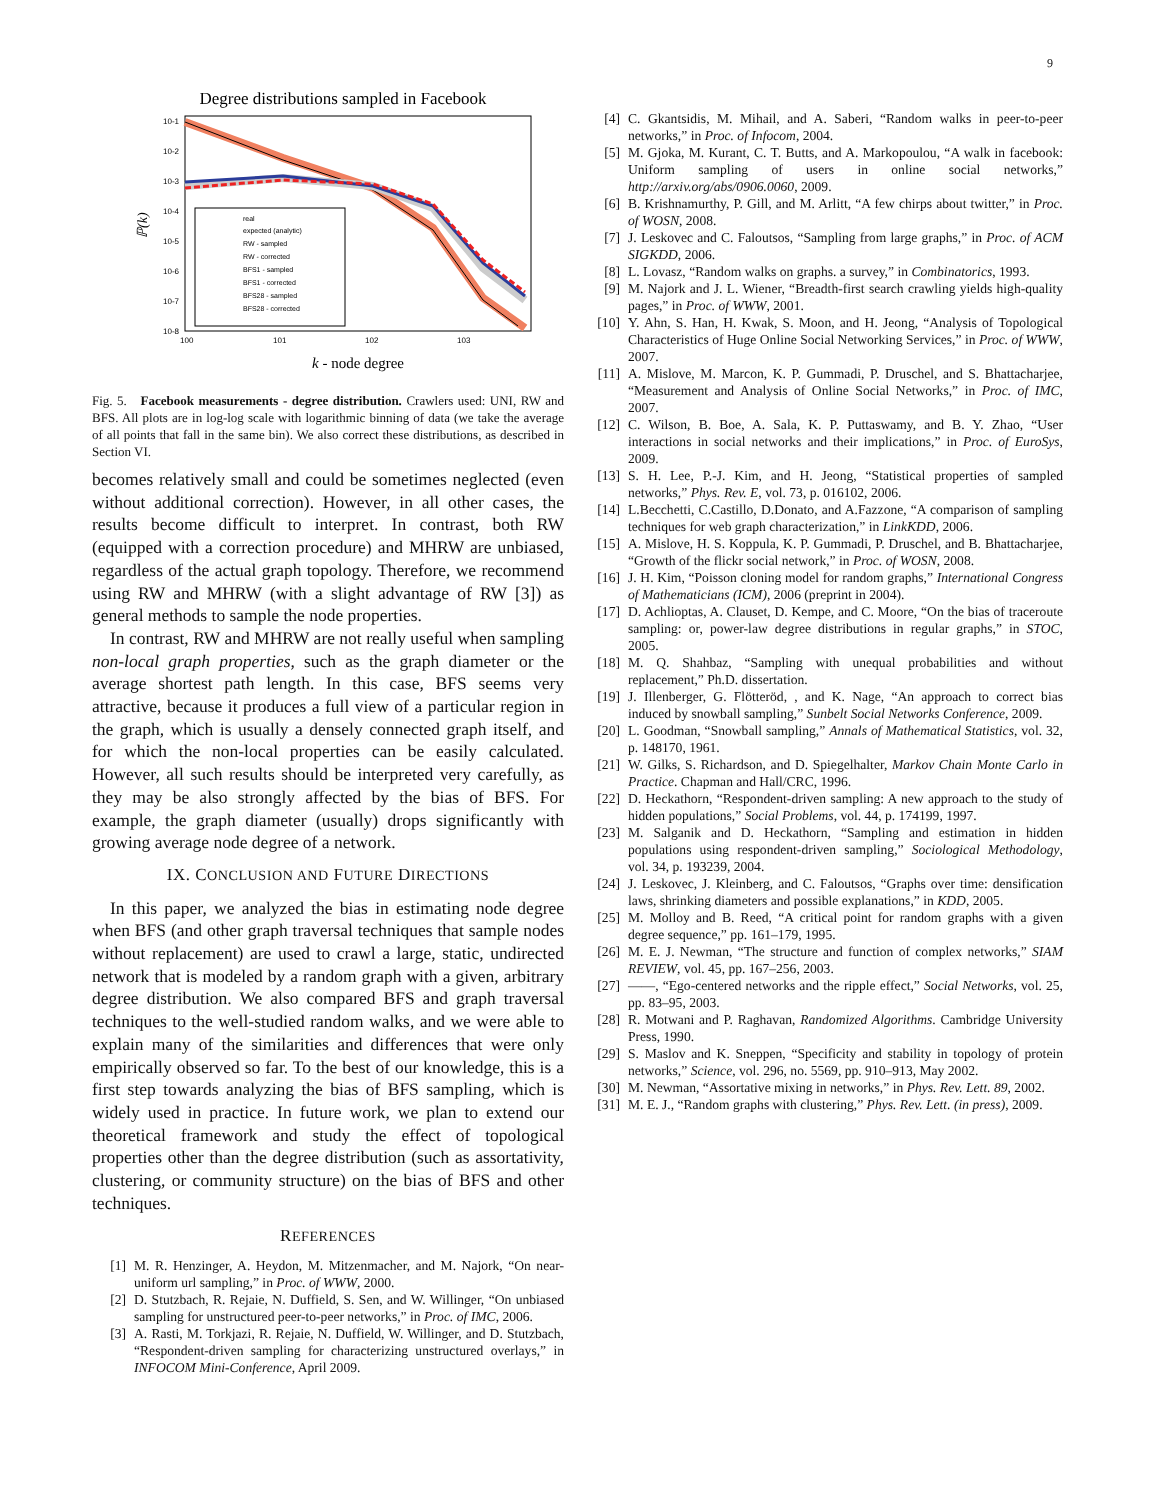9
Degree distributions sampled in Facebook
10-1
10-2
10-3
10-4
10-5
10-6
10-7
10-8
100
101
102
103
ℙ(k)
real
expected (analytic)
RW - sampled
RW - corrected
BFS1 - sampled
BFS1 - corrected
BFS28 - sampled
BFS28 - corrected
k - node degree
Fig. 5. Facebook measurements - degree distribution. Crawlers used: UNI, RW and BFS. All plots are in log-log scale with logarithmic binning of data (we take the average of all points that fall in the same bin). We also correct these distributions, as described in Section VI.
becomes relatively small and could be sometimes neglected (even without additional correction). However, in all other cases, the results become difficult to interpret. In contrast, both RW (equipped with a correction procedure) and MHRW are unbiased, regardless of the actual graph topology. Therefore, we recommend using RW and MHRW (with a slight advantage of RW [3]) as general methods to sample the node properties.
In contrast, RW and MHRW are not really useful when sampling non-local graph properties, such as the graph diameter or the average shortest path length. In this case, BFS seems very attractive, because it produces a full view of a particular region in the graph, which is usually a densely connected graph itself, and for which the non-local properties can be easily calculated. However, all such results should be interpreted very carefully, as they may be also strongly affected by the bias of BFS. For example, the graph diameter (usually) drops significantly with growing average node degree of a network.
IX. CONCLUSION AND FUTURE DIRECTIONS
In this paper, we analyzed the bias in estimating node degree when BFS (and other graph traversal techniques that sample nodes without replacement) are used to crawl a large, static, undirected network that is modeled by a random graph with a given, arbitrary degree distribution. We also compared BFS and graph traversal techniques to the well-studied random walks, and we were able to explain many of the similarities and differences that were only empirically observed so far. To the best of our knowledge, this is a first step towards analyzing the bias of BFS sampling, which is widely used in practice. In future work, we plan to extend our theoretical framework and study the effect of topological properties other than the degree distribution (such as assortativity, clustering, or community structure) on the bias of BFS and other techniques.
REFERENCES
[1] M. R. Henzinger, A. Heydon, M. Mitzenmacher, and M. Najork, “On near-uniform url sampling,” in Proc. of WWW, 2000.
[2] D. Stutzbach, R. Rejaie, N. Duffield, S. Sen, and W. Willinger, “On unbiased sampling for unstructured peer-to-peer networks,” in Proc. of IMC, 2006.
[3] A. Rasti, M. Torkjazi, R. Rejaie, N. Duffield, W. Willinger, and D. Stutzbach, “Respondent-driven sampling for characterizing unstructured overlays,” in INFOCOM Mini-Conference, April 2009.
[4] C. Gkantsidis, M. Mihail, and A. Saberi, “Random walks in peer-to-peer networks,” in Proc. of Infocom, 2004.
[5] M. Gjoka, M. Kurant, C. T. Butts, and A. Markopoulou, “A walk in facebook: Uniform sampling of users in online social networks,” http://arxiv.org/abs/0906.0060, 2009.
[6] B. Krishnamurthy, P. Gill, and M. Arlitt, “A few chirps about twitter,” in Proc. of WOSN, 2008.
[7] J. Leskovec and C. Faloutsos, “Sampling from large graphs,” in Proc. of ACM SIGKDD, 2006.
[8] L. Lovasz, “Random walks on graphs. a survey,” in Combinatorics, 1993.
[9] M. Najork and J. L. Wiener, “Breadth-first search crawling yields high-quality pages,” in Proc. of WWW, 2001.
[10] Y. Ahn, S. Han, H. Kwak, S. Moon, and H. Jeong, “Analysis of Topological Characteristics of Huge Online Social Networking Services,” in Proc. of WWW, 2007.
[11] A. Mislove, M. Marcon, K. P. Gummadi, P. Druschel, and S. Bhattacharjee, “Measurement and Analysis of Online Social Networks,” in Proc. of IMC, 2007.
[12] C. Wilson, B. Boe, A. Sala, K. P. Puttaswamy, and B. Y. Zhao, “User interactions in social networks and their implications,” in Proc. of EuroSys, 2009.
[13] S. H. Lee, P.-J. Kim, and H. Jeong, “Statistical properties of sampled networks,” Phys. Rev. E, vol. 73, p. 016102, 2006.
[14] L.Becchetti, C.Castillo, D.Donato, and A.Fazzone, “A comparison of sampling techniques for web graph characterization,” in LinkKDD, 2006.
[15] A. Mislove, H. S. Koppula, K. P. Gummadi, P. Druschel, and B. Bhattacharjee, “Growth of the flickr social network,” in Proc. of WOSN, 2008.
[16] J. H. Kim, “Poisson cloning model for random graphs,” International Congress of Mathematicians (ICM), 2006 (preprint in 2004).
[17] D. Achlioptas, A. Clauset, D. Kempe, and C. Moore, “On the bias of traceroute sampling: or, power-law degree distributions in regular graphs,” in STOC, 2005.
[18] M. Q. Shahbaz, “Sampling with unequal probabilities and without replacement,” Ph.D. dissertation.
[19] J. Illenberger, G. Flötteröd, , and K. Nage, “An approach to correct bias induced by snowball sampling,” Sunbelt Social Networks Conference, 2009.
[20] L. Goodman, “Snowball sampling,” Annals of Mathematical Statistics, vol. 32, p. 148170, 1961.
[21] W. Gilks, S. Richardson, and D. Spiegelhalter, Markov Chain Monte Carlo in Practice. Chapman and Hall/CRC, 1996.
[22] D. Heckathorn, “Respondent-driven sampling: A new approach to the study of hidden populations,” Social Problems, vol. 44, p. 174199, 1997.
[23] M. Salganik and D. Heckathorn, “Sampling and estimation in hidden populations using respondent-driven sampling,” Sociological Methodology, vol. 34, p. 193239, 2004.
[24] J. Leskovec, J. Kleinberg, and C. Faloutsos, “Graphs over time: densification laws, shrinking diameters and possible explanations,” in KDD, 2005.
[25] M. Molloy and B. Reed, “A critical point for random graphs with a given degree sequence,” pp. 161–179, 1995.
[26] M. E. J. Newman, “The structure and function of complex networks,” SIAM REVIEW, vol. 45, pp. 167–256, 2003.
[27] ——, “Ego-centered networks and the ripple effect,” Social Networks, vol. 25, pp. 83–95, 2003.
[28] R. Motwani and P. Raghavan, Randomized Algorithms. Cambridge University Press, 1990.
[29] S. Maslov and K. Sneppen, “Specificity and stability in topology of protein networks,” Science, vol. 296, no. 5569, pp. 910–913, May 2002.
[30] M. Newman, “Assortative mixing in networks,” in Phys. Rev. Lett. 89, 2002.
[31] M. E. J., “Random graphs with clustering,” Phys. Rev. Lett. (in press), 2009.